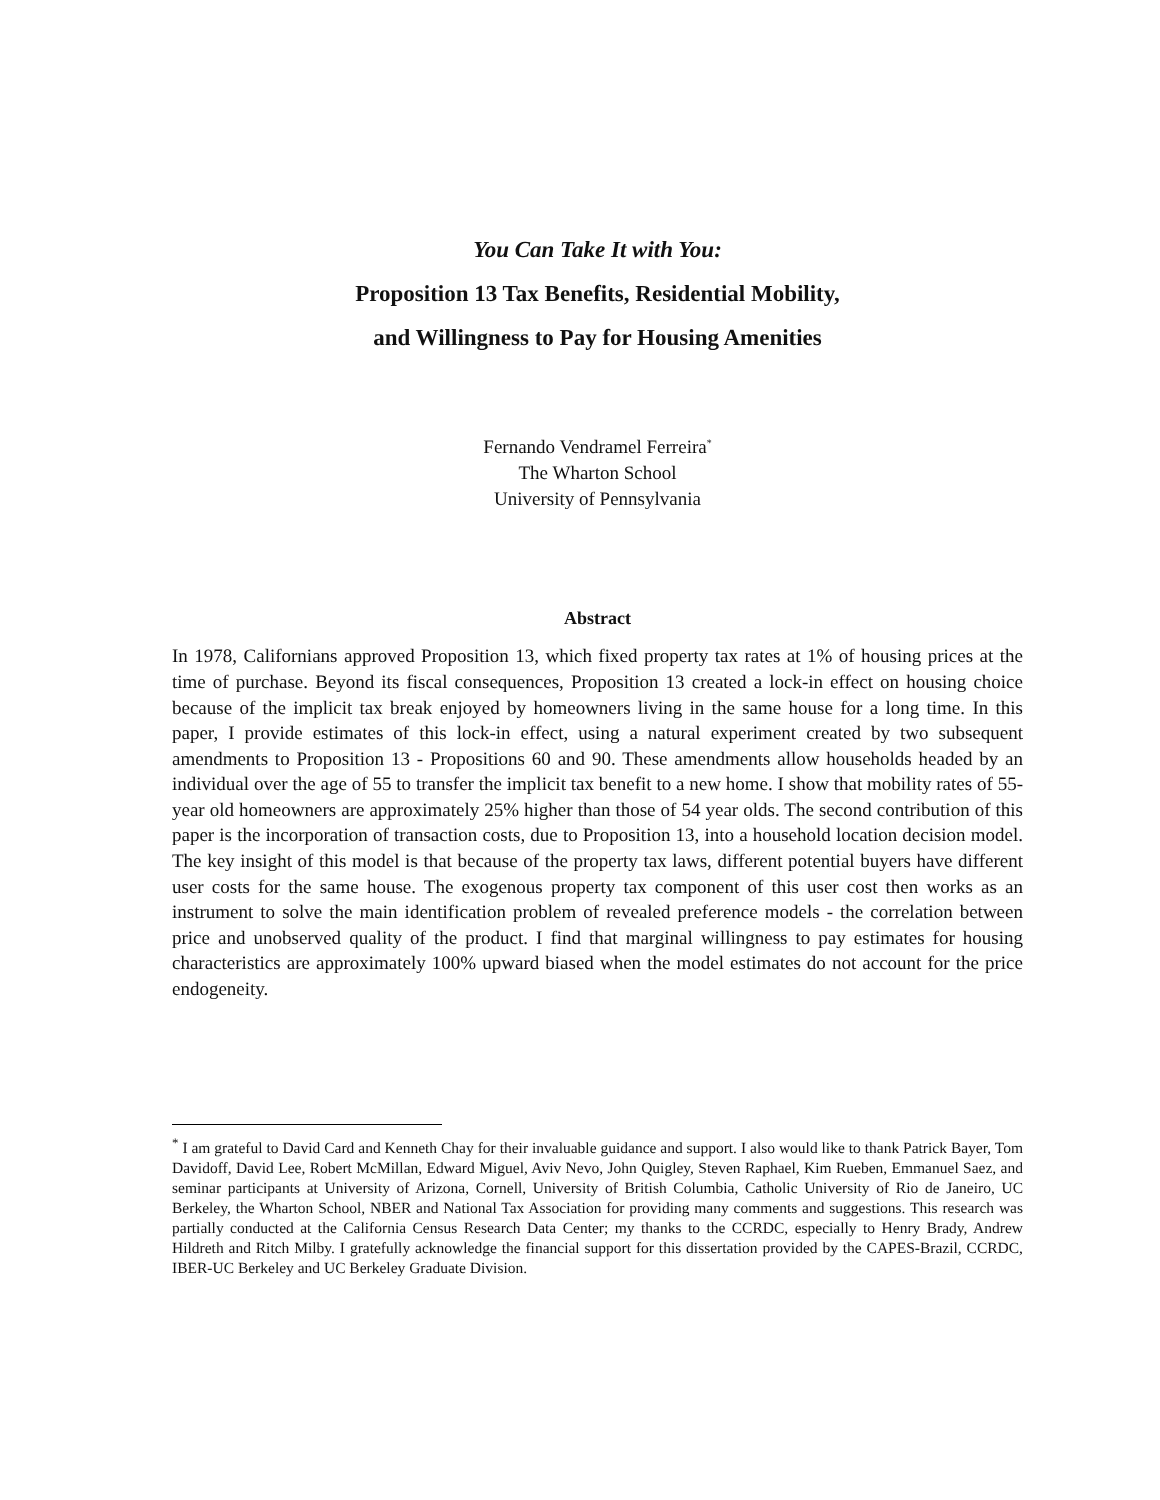You Can Take It with You:
Proposition 13 Tax Benefits, Residential Mobility,
and Willingness to Pay for Housing Amenities
Fernando Vendramel Ferreira<sup>*</sup>
The Wharton School
University of Pennsylvania
Abstract
In 1978, Californians approved Proposition 13, which fixed property tax rates at 1% of housing prices at the time of purchase. Beyond its fiscal consequences, Proposition 13 created a lock-in effect on housing choice because of the implicit tax break enjoyed by homeowners living in the same house for a long time. In this paper, I provide estimates of this lock-in effect, using a natural experiment created by two subsequent amendments to Proposition 13 - Propositions 60 and 90. These amendments allow households headed by an individual over the age of 55 to transfer the implicit tax benefit to a new home. I show that mobility rates of 55-year old homeowners are approximately 25% higher than those of 54 year olds. The second contribution of this paper is the incorporation of transaction costs, due to Proposition 13, into a household location decision model. The key insight of this model is that because of the property tax laws, different potential buyers have different user costs for the same house. The exogenous property tax component of this user cost then works as an instrument to solve the main identification problem of revealed preference models - the correlation between price and unobserved quality of the product. I find that marginal willingness to pay estimates for housing characteristics are approximately 100% upward biased when the model estimates do not account for the price endogeneity.
<sup>*</sup> I am grateful to David Card and Kenneth Chay for their invaluable guidance and support. I also would like to thank Patrick Bayer, Tom Davidoff, David Lee, Robert McMillan, Edward Miguel, Aviv Nevo, John Quigley, Steven Raphael, Kim Rueben, Emmanuel Saez, and seminar participants at University of Arizona, Cornell, University of British Columbia, Catholic University of Rio de Janeiro, UC Berkeley, the Wharton School, NBER and National Tax Association for providing many comments and suggestions. This research was partially conducted at the California Census Research Data Center; my thanks to the CCRDC, especially to Henry Brady, Andrew Hildreth and Ritch Milby. I gratefully acknowledge the financial support for this dissertation provided by the CAPES-Brazil, CCRDC, IBER-UC Berkeley and UC Berkeley Graduate Division.